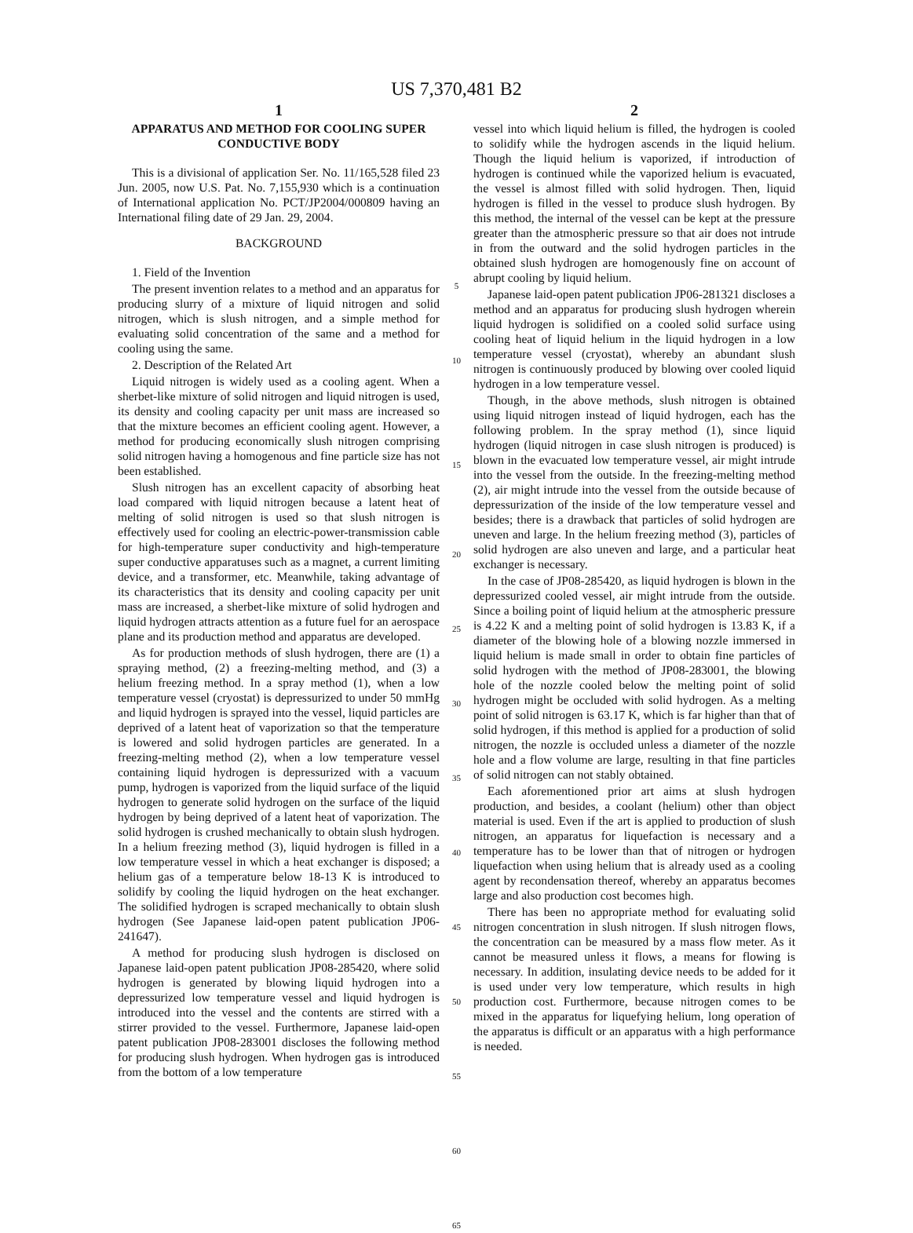US 7,370,481 B2
1
APPARATUS AND METHOD FOR COOLING SUPER CONDUCTIVE BODY
This is a divisional of application Ser. No. 11/165,528 filed 23 Jun. 2005, now U.S. Pat. No. 7,155,930 which is a continuation of International application No. PCT/JP2004/000809 having an International filing date of 29 Jan. 29, 2004.
BACKGROUND
1. Field of the Invention
The present invention relates to a method and an apparatus for producing slurry of a mixture of liquid nitrogen and solid nitrogen, which is slush nitrogen, and a simple method for evaluating solid concentration of the same and a method for cooling using the same.
2. Description of the Related Art
Liquid nitrogen is widely used as a cooling agent. When a sherbet-like mixture of solid nitrogen and liquid nitrogen is used, its density and cooling capacity per unit mass are increased so that the mixture becomes an efficient cooling agent. However, a method for producing economically slush nitrogen comprising solid nitrogen having a homogenous and fine particle size has not been established.
Slush nitrogen has an excellent capacity of absorbing heat load compared with liquid nitrogen because a latent heat of melting of solid nitrogen is used so that slush nitrogen is effectively used for cooling an electric-power-transmission cable for high-temperature super conductivity and high-temperature super conductive apparatuses such as a magnet, a current limiting device, and a transformer, etc. Meanwhile, taking advantage of its characteristics that its density and cooling capacity per unit mass are increased, a sherbet-like mixture of solid hydrogen and liquid hydrogen attracts attention as a future fuel for an aerospace plane and its production method and apparatus are developed.
As for production methods of slush hydrogen, there are (1) a spraying method, (2) a freezing-melting method, and (3) a helium freezing method. In a spray method (1), when a low temperature vessel (cryostat) is depressurized to under 50 mmHg and liquid hydrogen is sprayed into the vessel, liquid particles are deprived of a latent heat of vaporization so that the temperature is lowered and solid hydrogen particles are generated. In a freezing-melting method (2), when a low temperature vessel containing liquid hydrogen is depressurized with a vacuum pump, hydrogen is vaporized from the liquid surface of the liquid hydrogen to generate solid hydrogen on the surface of the liquid hydrogen by being deprived of a latent heat of vaporization. The solid hydrogen is crushed mechanically to obtain slush hydrogen. In a helium freezing method (3), liquid hydrogen is filled in a low temperature vessel in which a heat exchanger is disposed; a helium gas of a temperature below 18-13 K is introduced to solidify by cooling the liquid hydrogen on the heat exchanger. The solidified hydrogen is scraped mechanically to obtain slush hydrogen (See Japanese laid-open patent publication JP06-241647).
A method for producing slush hydrogen is disclosed on Japanese laid-open patent publication JP08-285420, where solid hydrogen is generated by blowing liquid hydrogen into a depressurized low temperature vessel and liquid hydrogen is introduced into the vessel and the contents are stirred with a stirrer provided to the vessel. Furthermore, Japanese laid-open patent publication JP08-283001 discloses the following method for producing slush hydrogen. When hydrogen gas is introduced from the bottom of a low temperature
5
10
15
20
25
30
35
40
45
50
55
60
65
2
vessel into which liquid helium is filled, the hydrogen is cooled to solidify while the hydrogen ascends in the liquid helium. Though the liquid helium is vaporized, if introduction of hydrogen is continued while the vaporized helium is evacuated, the vessel is almost filled with solid hydrogen. Then, liquid hydrogen is filled in the vessel to produce slush hydrogen. By this method, the internal of the vessel can be kept at the pressure greater than the atmospheric pressure so that air does not intrude in from the outward and the solid hydrogen particles in the obtained slush hydrogen are homogenously fine on account of abrupt cooling by liquid helium.
Japanese laid-open patent publication JP06-281321 discloses a method and an apparatus for producing slush hydrogen wherein liquid hydrogen is solidified on a cooled solid surface using cooling heat of liquid helium in the liquid hydrogen in a low temperature vessel (cryostat), whereby an abundant slush nitrogen is continuously produced by blowing over cooled liquid hydrogen in a low temperature vessel.
Though, in the above methods, slush nitrogen is obtained using liquid nitrogen instead of liquid hydrogen, each has the following problem. In the spray method (1), since liquid hydrogen (liquid nitrogen in case slush nitrogen is produced) is blown in the evacuated low temperature vessel, air might intrude into the vessel from the outside. In the freezing-melting method (2), air might intrude into the vessel from the outside because of depressurization of the inside of the low temperature vessel and besides; there is a drawback that particles of solid hydrogen are uneven and large. In the helium freezing method (3), particles of solid hydrogen are also uneven and large, and a particular heat exchanger is necessary.
In the case of JP08-285420, as liquid hydrogen is blown in the depressurized cooled vessel, air might intrude from the outside. Since a boiling point of liquid helium at the atmospheric pressure is 4.22 K and a melting point of solid hydrogen is 13.83 K, if a diameter of the blowing hole of a blowing nozzle immersed in liquid helium is made small in order to obtain fine particles of solid hydrogen with the method of JP08-283001, the blowing hole of the nozzle cooled below the melting point of solid hydrogen might be occluded with solid hydrogen. As a melting point of solid nitrogen is 63.17 K, which is far higher than that of solid hydrogen, if this method is applied for a production of solid nitrogen, the nozzle is occluded unless a diameter of the nozzle hole and a flow volume are large, resulting in that fine particles of solid nitrogen can not stably obtained.
Each aforementioned prior art aims at slush hydrogen production, and besides, a coolant (helium) other than object material is used. Even if the art is applied to production of slush nitrogen, an apparatus for liquefaction is necessary and a temperature has to be lower than that of nitrogen or hydrogen liquefaction when using helium that is already used as a cooling agent by recondensation thereof, whereby an apparatus becomes large and also production cost becomes high.
There has been no appropriate method for evaluating solid nitrogen concentration in slush nitrogen. If slush nitrogen flows, the concentration can be measured by a mass flow meter. As it cannot be measured unless it flows, a means for flowing is necessary. In addition, insulating device needs to be added for it is used under very low temperature, which results in high production cost. Furthermore, because nitrogen comes to be mixed in the apparatus for liquefying helium, long operation of the apparatus is difficult or an apparatus with a high performance is needed.